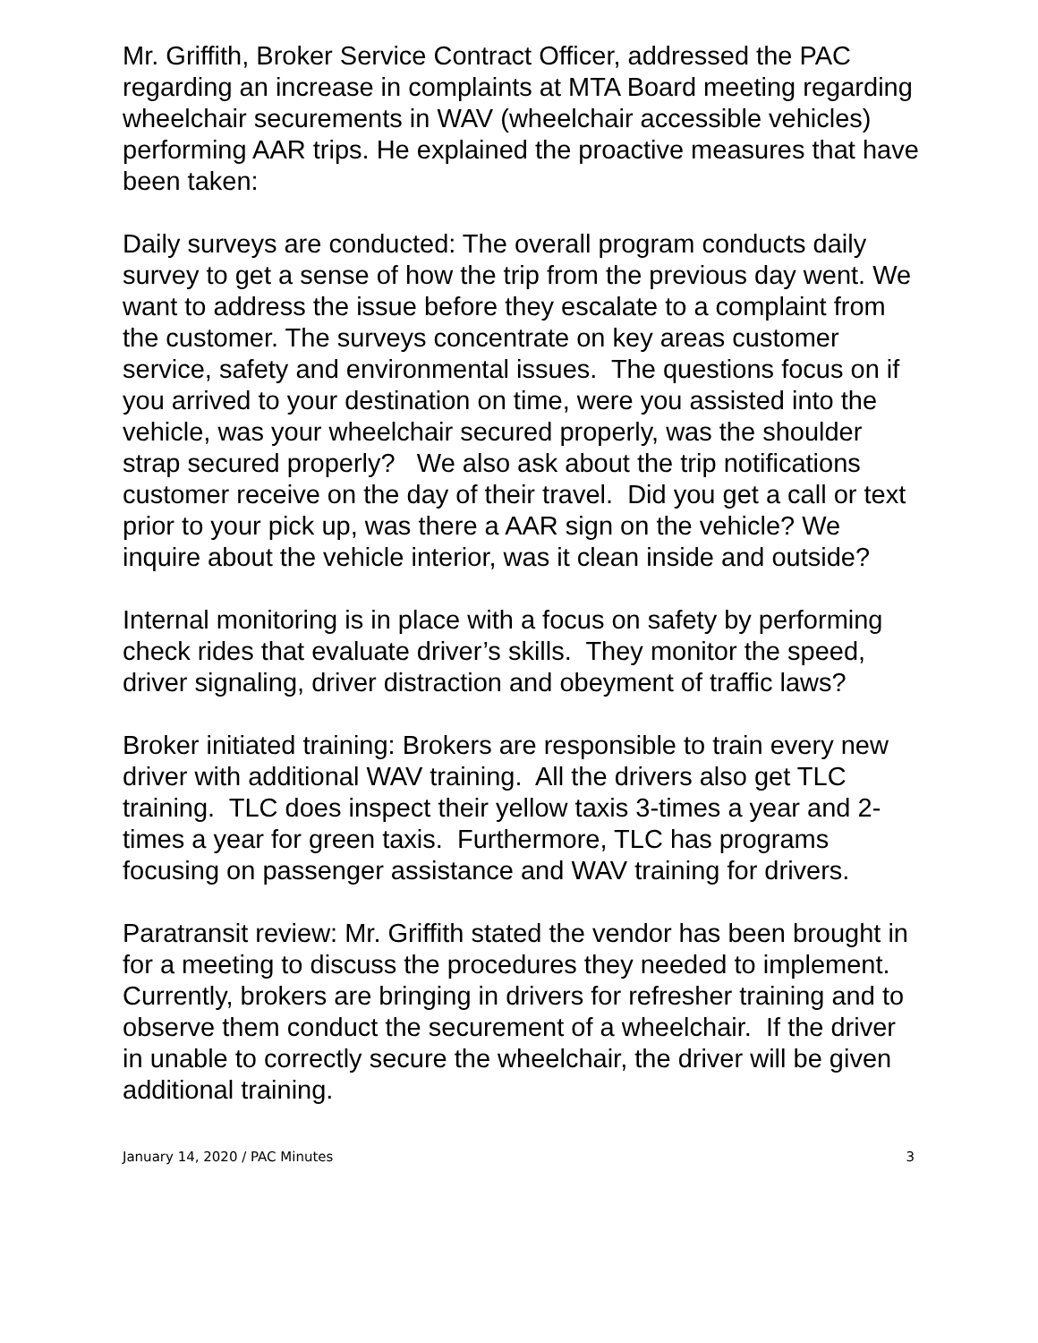Mr. Griffith, Broker Service Contract Officer, addressed the PAC regarding an increase in complaints at MTA Board meeting regarding wheelchair securements in WAV (wheelchair accessible vehicles) performing AAR trips. He explained the proactive measures that have been taken:
Daily surveys are conducted: The overall program conducts daily survey to get a sense of how the trip from the previous day went. We want to address the issue before they escalate to a complaint from the customer. The surveys concentrate on key areas customer service, safety and environmental issues. The questions focus on if you arrived to your destination on time, were you assisted into the vehicle, was your wheelchair secured properly, was the shoulder strap secured properly? We also ask about the trip notifications customer receive on the day of their travel. Did you get a call or text prior to your pick up, was there a AAR sign on the vehicle? We inquire about the vehicle interior, was it clean inside and outside?
Internal monitoring is in place with a focus on safety by performing check rides that evaluate driver’s skills. They monitor the speed, driver signaling, driver distraction and obeyment of traffic laws?
Broker initiated training: Brokers are responsible to train every new driver with additional WAV training. All the drivers also get TLC training. TLC does inspect their yellow taxis 3-times a year and 2-times a year for green taxis. Furthermore, TLC has programs focusing on passenger assistance and WAV training for drivers.
Paratransit review: Mr. Griffith stated the vendor has been brought in for a meeting to discuss the procedures they needed to implement. Currently, brokers are bringing in drivers for refresher training and to observe them conduct the securement of a wheelchair. If the driver in unable to correctly secure the wheelchair, the driver will be given additional training.
January 14, 2020 / PAC Minutes 3